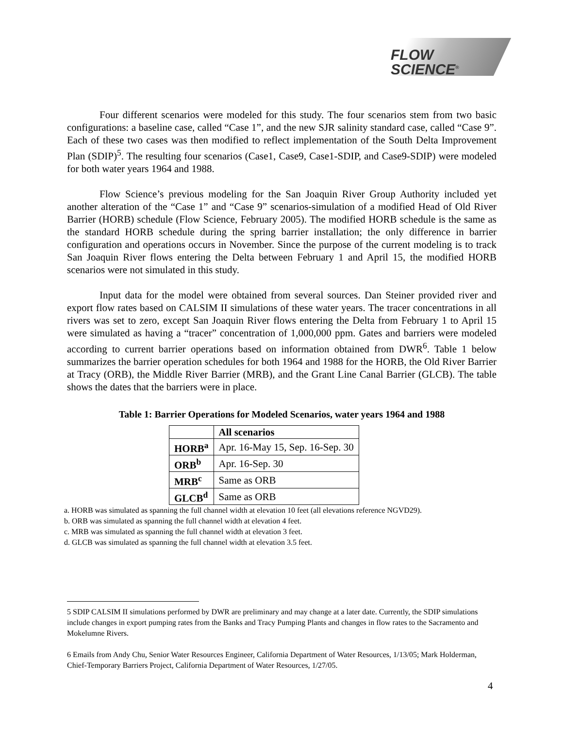FLOW SCIENCE<sup>®</sup>
Four different scenarios were modeled for this study. The four scenarios stem from two basic configurations: a baseline case, called “Case 1”, and the new SJR salinity standard case, called “Case 9”. Each of these two cases was then modified to reflect implementation of the South Delta Improvement Plan (SDIP)<sup>5</sup>. The resulting four scenarios (Case1, Case9, Case1-SDIP, and Case9-SDIP) were modeled for both water years 1964 and 1988.
Flow Science’s previous modeling for the San Joaquin River Group Authority included yet another alteration of the “Case 1” and “Case 9” scenarios-simulation of a modified Head of Old River Barrier (HORB) schedule (Flow Science, February 2005). The modified HORB schedule is the same as the standard HORB schedule during the spring barrier installation; the only difference in barrier configuration and operations occurs in November. Since the purpose of the current modeling is to track San Joaquin River flows entering the Delta between February 1 and April 15, the modified HORB scenarios were not simulated in this study.
Input data for the model were obtained from several sources. Dan Steiner provided river and export flow rates based on CALSIM II simulations of these water years. The tracer concentrations in all rivers was set to zero, except San Joaquin River flows entering the Delta from February 1 to April 15 were simulated as having a “tracer” concentration of 1,000,000 ppm. Gates and barriers were modeled according to current barrier operations based on information obtained from DWR<sup>6</sup>. Table 1 below summarizes the barrier operation schedules for both 1964 and 1988 for the HORB, the Old River Barrier at Tracy (ORB), the Middle River Barrier (MRB), and the Grant Line Canal Barrier (GLCB). The table shows the dates that the barriers were in place.
Table 1: Barrier Operations for Modeled Scenarios, water years 1964 and 1988
| | All scenarios |
| --- | --- |
| HORB<sup>a</sup> | Apr. 16-May 15, Sep. 16-Sep. 30 |
| ORB<sup>b</sup> | Apr. 16-Sep. 30 |
| MRB<sup>c</sup> | Same as ORB |
| GLCB<sup>d</sup> | Same as ORB |
a. HORB was simulated as spanning the full channel width at elevation 10 feet (all elevations reference NGVD29).
b. ORB was simulated as spanning the full channel width at elevation 4 feet.
c. MRB was simulated as spanning the full channel width at elevation 3 feet.
d. GLCB was simulated as spanning the full channel width at elevation 3.5 feet.
5 SDIP CALSIM II simulations performed by DWR are preliminary and may change at a later date. Currently, the SDIP simulations include changes in export pumping rates from the Banks and Tracy Pumping Plants and changes in flow rates to the Sacramento and Mokelumne Rivers.
6 Emails from Andy Chu, Senior Water Resources Engineer, California Department of Water Resources, 1/13/05; Mark Holderman, Chief-Temporary Barriers Project, California Department of Water Resources, 1/27/05.
4